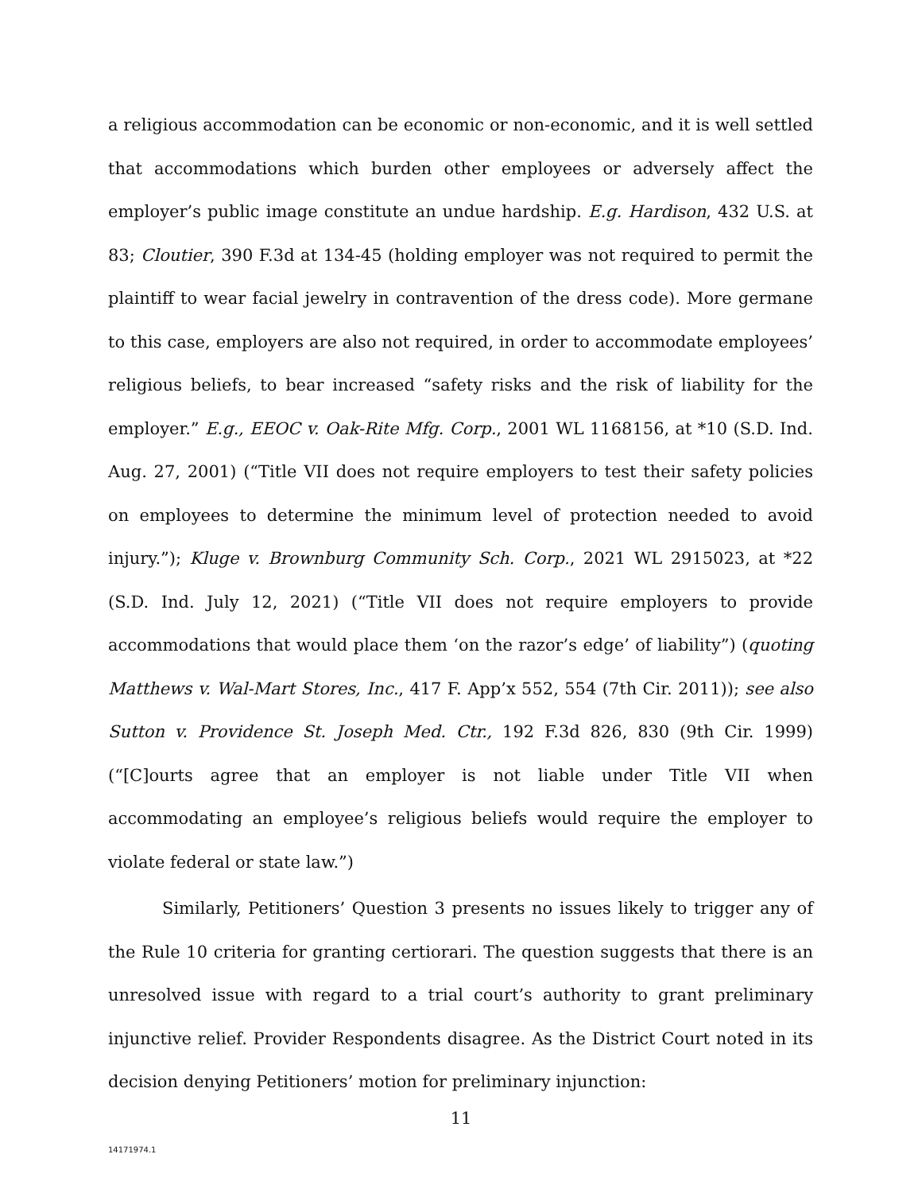a religious accommodation can be economic or non-economic, and it is well settled that accommodations which burden other employees or adversely affect the employer’s public image constitute an undue hardship. E.g. Hardison, 432 U.S. at 83; Cloutier, 390 F.3d at 134-45 (holding employer was not required to permit the plaintiff to wear facial jewelry in contravention of the dress code). More germane to this case, employers are also not required, in order to accommodate employees’ religious beliefs, to bear increased “safety risks and the risk of liability for the employer.” E.g., EEOC v. Oak-Rite Mfg. Corp., 2001 WL 1168156, at *10 (S.D. Ind. Aug. 27, 2001) (“Title VII does not require employers to test their safety policies on employees to determine the minimum level of protection needed to avoid injury.”); Kluge v. Brownburg Community Sch. Corp., 2021 WL 2915023, at *22 (S.D. Ind. July 12, 2021) (“Title VII does not require employers to provide accommodations that would place them ‘on the razor’s edge’ of liability”) (quoting Matthews v. Wal-Mart Stores, Inc., 417 F. App’x 552, 554 (7th Cir. 2011)); see also Sutton v. Providence St. Joseph Med. Ctr., 192 F.3d 826, 830 (9th Cir. 1999) (“[C]ourts agree that an employer is not liable under Title VII when accommodating an employee’s religious beliefs would require the employer to violate federal or state law.”)
Similarly, Petitioners’ Question 3 presents no issues likely to trigger any of the Rule 10 criteria for granting certiorari. The question suggests that there is an unresolved issue with regard to a trial court’s authority to grant preliminary injunctive relief. Provider Respondents disagree. As the District Court noted in its decision denying Petitioners’ motion for preliminary injunction:
11
14171974.1